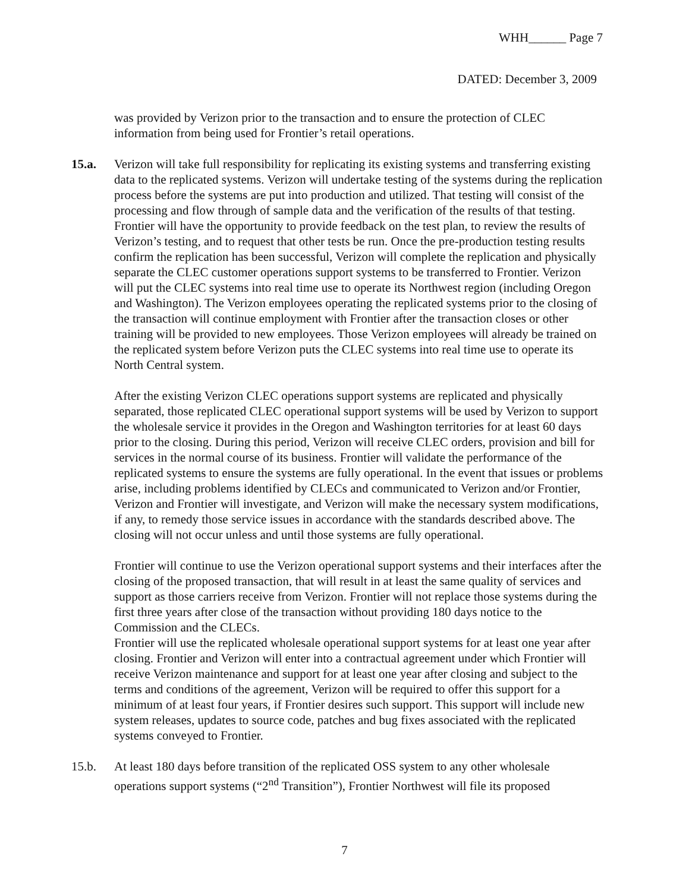WHH______ Page 7
DATED: December 3, 2009
was provided by Verizon prior to the transaction and to ensure the protection of CLEC information from being used for Frontier’s retail operations.
15.a. Verizon will take full responsibility for replicating its existing systems and transferring existing data to the replicated systems. Verizon will undertake testing of the systems during the replication process before the systems are put into production and utilized. That testing will consist of the processing and flow through of sample data and the verification of the results of that testing. Frontier will have the opportunity to provide feedback on the test plan, to review the results of Verizon’s testing, and to request that other tests be run. Once the pre-production testing results confirm the replication has been successful, Verizon will complete the replication and physically separate the CLEC customer operations support systems to be transferred to Frontier. Verizon will put the CLEC systems into real time use to operate its Northwest region (including Oregon and Washington). The Verizon employees operating the replicated systems prior to the closing of the transaction will continue employment with Frontier after the transaction closes or other training will be provided to new employees. Those Verizon employees will already be trained on the replicated system before Verizon puts the CLEC systems into real time use to operate its North Central system.
After the existing Verizon CLEC operations support systems are replicated and physically separated, those replicated CLEC operational support systems will be used by Verizon to support the wholesale service it provides in the Oregon and Washington territories for at least 60 days prior to the closing. During this period, Verizon will receive CLEC orders, provision and bill for services in the normal course of its business. Frontier will validate the performance of the replicated systems to ensure the systems are fully operational. In the event that issues or problems arise, including problems identified by CLECs and communicated to Verizon and/or Frontier, Verizon and Frontier will investigate, and Verizon will make the necessary system modifications, if any, to remedy those service issues in accordance with the standards described above. The closing will not occur unless and until those systems are fully operational.
Frontier will continue to use the Verizon operational support systems and their interfaces after the closing of the proposed transaction, that will result in at least the same quality of services and support as those carriers receive from Verizon. Frontier will not replace those systems during the first three years after close of the transaction without providing 180 days notice to the Commission and the CLECs.
Frontier will use the replicated wholesale operational support systems for at least one year after closing. Frontier and Verizon will enter into a contractual agreement under which Frontier will receive Verizon maintenance and support for at least one year after closing and subject to the terms and conditions of the agreement, Verizon will be required to offer this support for a minimum of at least four years, if Frontier desires such support. This support will include new system releases, updates to source code, patches and bug fixes associated with the replicated systems conveyed to Frontier.
15.b. At least 180 days before transition of the replicated OSS system to any other wholesale operations support systems (“2<sup>nd</sup> Transition”), Frontier Northwest will file its proposed
7